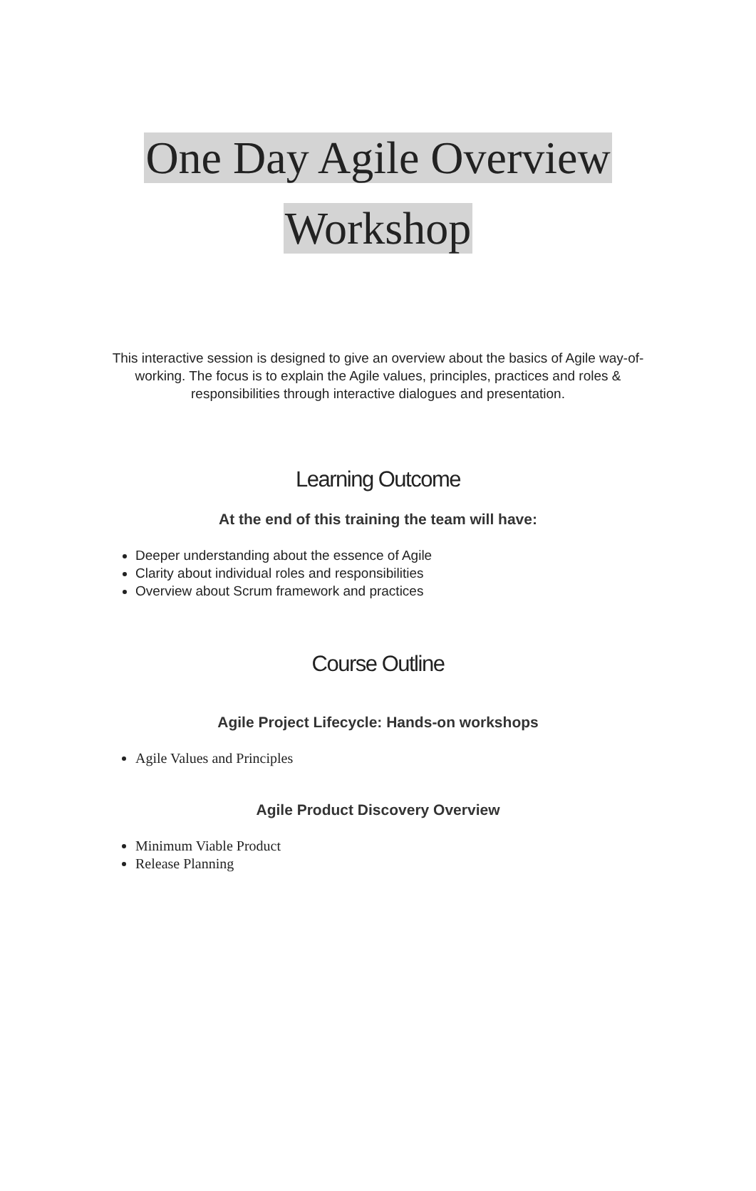One Day Agile Overview
Workshop
This interactive session is designed to give an overview about the basics of Agile way-of-working. The focus is to explain the Agile values, principles, practices and roles & responsibilities through interactive dialogues and presentation.
Learning Outcome
At the end of this training the team will have:
Deeper understanding about the essence of Agile
Clarity about individual roles and responsibilities
Overview about Scrum framework and practices
Course Outline
Agile Project Lifecycle: Hands-on workshops
Agile Values and Principles
Agile Product Discovery Overview
Minimum Viable Product
Release Planning